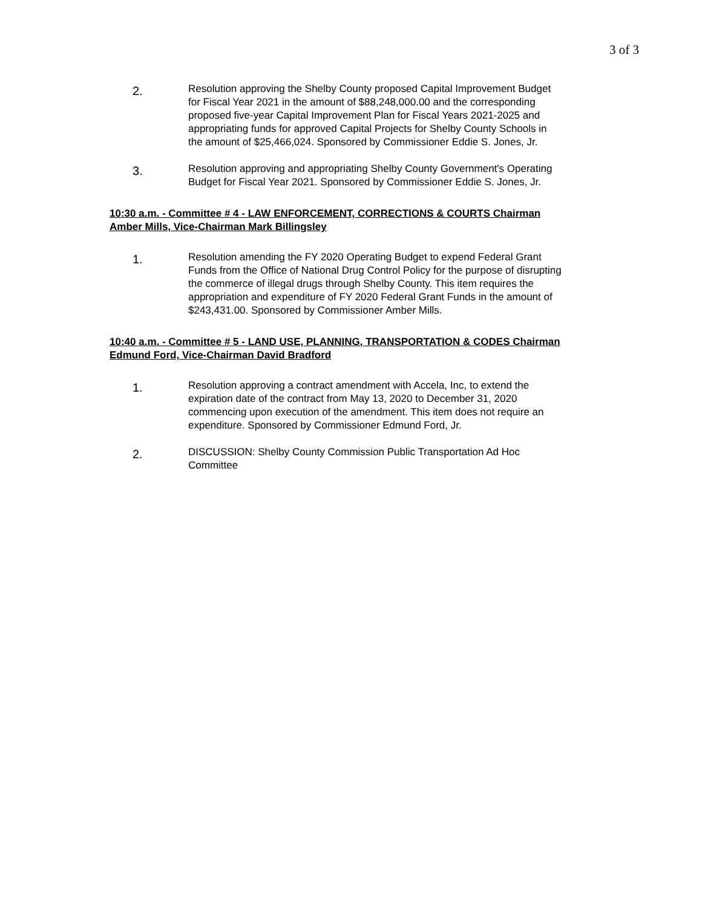3 of 3
2.
Resolution approving the Shelby County proposed Capital Improvement Budget for Fiscal Year 2021 in the amount of $88,248,000.00 and the corresponding proposed five-year Capital Improvement Plan for Fiscal Years 2021-2025 and appropriating funds for approved Capital Projects for Shelby County Schools in the amount of $25,466,024. Sponsored by Commissioner Eddie S. Jones, Jr.
3.
Resolution approving and appropriating Shelby County Government's Operating Budget for Fiscal Year 2021. Sponsored by Commissioner Eddie S. Jones, Jr.
10:30 a.m. - Committee # 4 - LAW ENFORCEMENT, CORRECTIONS & COURTS Chairman Amber Mills, Vice-Chairman Mark Billingsley
1.
Resolution amending the FY 2020 Operating Budget to expend Federal Grant Funds from the Office of National Drug Control Policy for the purpose of disrupting the commerce of illegal drugs through Shelby County. This item requires the appropriation and expenditure of FY 2020 Federal Grant Funds in the amount of $243,431.00. Sponsored by Commissioner Amber Mills.
10:40 a.m. - Committee # 5 - LAND USE, PLANNING, TRANSPORTATION & CODES Chairman Edmund Ford, Vice-Chairman David Bradford
1.
Resolution approving a contract amendment with Accela, Inc, to extend the expiration date of the contract from May 13, 2020 to December 31, 2020 commencing upon execution of the amendment. This item does not require an expenditure. Sponsored by Commissioner Edmund Ford, Jr.
2.
DISCUSSION: Shelby County Commission Public Transportation Ad Hoc Committee